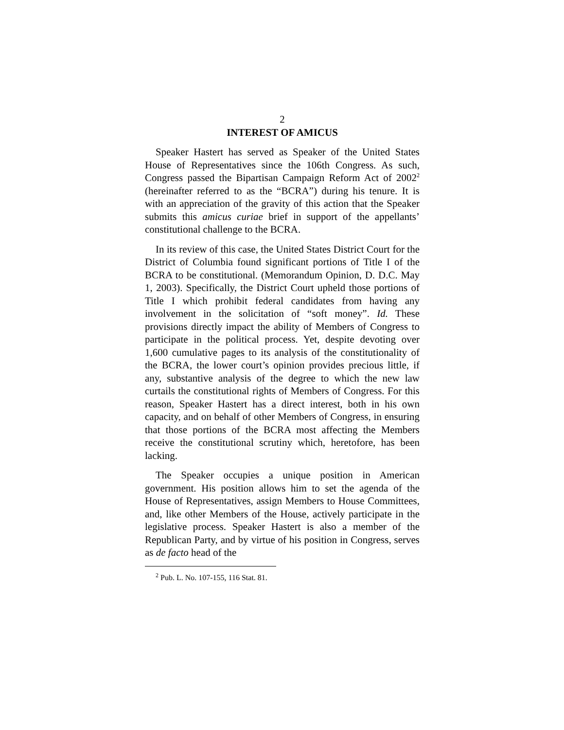2
INTEREST OF AMICUS
Speaker Hastert has served as Speaker of the United States House of Representatives since the 106th Congress. As such, Congress passed the Bipartisan Campaign Reform Act of 2002<sup>2</sup> (hereinafter referred to as the “BCRA”) during his tenure. It is with an appreciation of the gravity of this action that the Speaker submits this amicus curiae brief in support of the appellants’ constitutional challenge to the BCRA.
In its review of this case, the United States District Court for the District of Columbia found significant portions of Title I of the BCRA to be constitutional. (Memorandum Opinion, D. D.C. May 1, 2003). Specifically, the District Court upheld those portions of Title I which prohibit federal candidates from having any involvement in the solicitation of “soft money”. Id. These provisions directly impact the ability of Members of Congress to participate in the political process. Yet, despite devoting over 1,600 cumulative pages to its analysis of the constitutionality of the BCRA, the lower court’s opinion provides precious little, if any, substantive analysis of the degree to which the new law curtails the constitutional rights of Members of Congress. For this reason, Speaker Hastert has a direct interest, both in his own capacity, and on behalf of other Members of Congress, in ensuring that those portions of the BCRA most affecting the Members receive the constitutional scrutiny which, heretofore, has been lacking.
The Speaker occupies a unique position in American government. His position allows him to set the agenda of the House of Representatives, assign Members to House Committees, and, like other Members of the House, actively participate in the legislative process. Speaker Hastert is also a member of the Republican Party, and by virtue of his position in Congress, serves as de facto head of the
<sup>2</sup> Pub. L. No. 107-155, 116 Stat. 81.